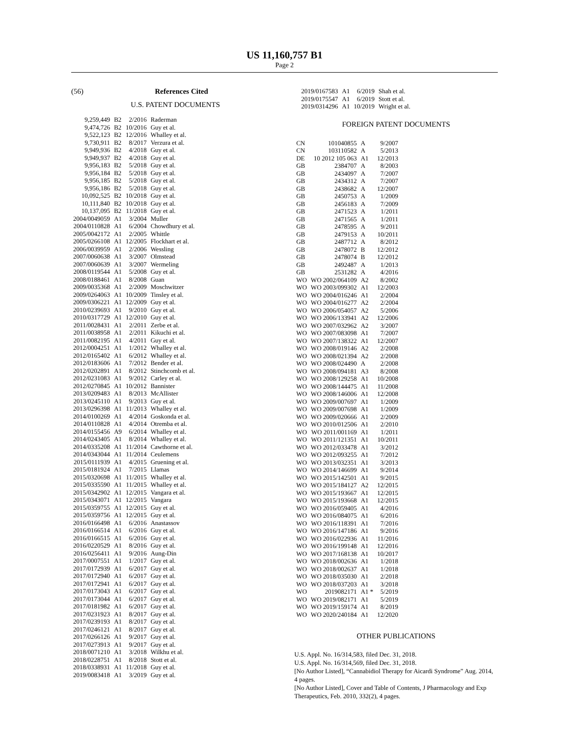US 11,160,757 B1
Page 2
(56) References Cited
U.S. PATENT DOCUMENTS
| 9,259,449 | B2 | 2/2016 | Raderman |
| 9,474,726 | B2 | 10/2016 | Guy et al. |
| 9,522,123 | B2 | 12/2016 | Whalley et al. |
| 9,730,911 | B2 | 8/2017 | Verzura et al. |
| 9,949,936 | B2 | 4/2018 | Guy et al. |
| 9,949,937 | B2 | 4/2018 | Guy et al. |
| 9,956,183 | B2 | 5/2018 | Guy et al. |
| 9,956,184 | B2 | 5/2018 | Guy et al. |
| 9,956,185 | B2 | 5/2018 | Guy et al. |
| 9,956,186 | B2 | 5/2018 | Guy et al. |
| 10,092,525 | B2 | 10/2018 | Guy et al. |
| 10,111,840 | B2 | 10/2018 | Guy et al. |
| 10,137,095 | B2 | 11/2018 | Guy et al. |
| 2004/0049059 | A1 | 3/2004 | Muller |
| 2004/0110828 | A1 | 6/2004 | Chowdhury et al. |
| 2005/0042172 | A1 | 2/2005 | Whittle |
| 2005/0266108 | A1 | 12/2005 | Flockhart et al. |
| 2006/0039959 | A1 | 2/2006 | Wessling |
| 2007/0060638 | A1 | 3/2007 | Olmstead |
| 2007/0060639 | A1 | 3/2007 | Wermeling |
| 2008/0119544 | A1 | 5/2008 | Guy et al. |
| 2008/0188461 | A1 | 8/2008 | Guan |
| 2009/0035368 | A1 | 2/2009 | Moschwitzer |
| 2009/0264063 | A1 | 10/2009 | Tinsley et al. |
| 2009/0306221 | A1 | 12/2009 | Guy et al. |
| 2010/0239693 | A1 | 9/2010 | Guy et al. |
| 2010/0317729 | A1 | 12/2010 | Guy et al. |
| 2011/0028431 | A1 | 2/2011 | Zerbe et al. |
| 2011/0038958 | A1 | 2/2011 | Kikuchi et al. |
| 2011/0082195 | A1 | 4/2011 | Guy et al. |
| 2012/0004251 | A1 | 1/2012 | Whalley et al. |
| 2012/0165402 | A1 | 6/2012 | Whalley et al. |
| 2012/0183606 | A1 | 7/2012 | Bender et al. |
| 2012/0202891 | A1 | 8/2012 | Stinchcomb et al. |
| 2012/0231083 | A1 | 9/2012 | Carley et al. |
| 2012/0270845 | A1 | 10/2012 | Bannister |
| 2013/0209483 | A1 | 8/2013 | McAllister |
| 2013/0245110 | A1 | 9/2013 | Guy et al. |
| 2013/0296398 | A1 | 11/2013 | Whalley et al. |
| 2014/0100269 | A1 | 4/2014 | Goskonda et al. |
| 2014/0110828 | A1 | 4/2014 | Otremba et al. |
| 2014/0155456 | A9 | 6/2014 | Whalley et al. |
| 2014/0243405 | A1 | 8/2014 | Whalley et al. |
| 2014/0335208 | A1 | 11/2014 | Cawthorne et al. |
| 2014/0343044 | A1 | 11/2014 | Ceulemens |
| 2015/0111939 | A1 | 4/2015 | Gruening et al. |
| 2015/0181924 | A1 | 7/2015 | Llamas |
| 2015/0320698 | A1 | 11/2015 | Whalley et al. |
| 2015/0335590 | A1 | 11/2015 | Whalley et al. |
| 2015/0342902 | A1 | 12/2015 | Vangara et al. |
| 2015/0343071 | A1 | 12/2015 | Vangara |
| 2015/0359755 | A1 | 12/2015 | Guy et al. |
| 2015/0359756 | A1 | 12/2015 | Guy et al. |
| 2016/0166498 | A1 | 6/2016 | Anastassov |
| 2016/0166514 | A1 | 6/2016 | Guy et al. |
| 2016/0166515 | A1 | 6/2016 | Guy et al. |
| 2016/0220529 | A1 | 8/2016 | Guy et al. |
| 2016/0256411 | A1 | 9/2016 | Aung-Din |
| 2017/0007551 | A1 | 1/2017 | Guy et al. |
| 2017/0172939 | A1 | 6/2017 | Guy et al. |
| 2017/0172940 | A1 | 6/2017 | Guy et al. |
| 2017/0172941 | A1 | 6/2017 | Guy et al. |
| 2017/0173043 | A1 | 6/2017 | Guy et al. |
| 2017/0173044 | A1 | 6/2017 | Guy et al. |
| 2017/0181982 | A1 | 6/2017 | Guy et al. |
| 2017/0231923 | A1 | 8/2017 | Guy et al. |
| 2017/0239193 | A1 | 8/2017 | Guy et al. |
| 2017/0246121 | A1 | 8/2017 | Guy et al. |
| 2017/0266126 | A1 | 9/2017 | Guy et al. |
| 2017/0273913 | A1 | 9/2017 | Guy et al. |
| 2018/0071210 | A1 | 3/2018 | Wilkhu et al. |
| 2018/0228751 | A1 | 8/2018 | Stott et al. |
| 2018/0338931 | A1 | 11/2018 | Guy et al. |
| 2019/0083418 | A1 | 3/2019 | Guy et al. |
| 2019/0167583 | A1 | 6/2019 | Shah et al. |
| 2019/0175547 | A1 | 6/2019 | Stott et al. |
| 2019/0314296 | A1 | 10/2019 | Wright et al. |
FOREIGN PATENT DOCUMENTS
| CN | 101040855 | A | 9/2007 |
| CN | 103110582 | A | 5/2013 |
| DE | 10 2012 105 063 | A1 | 12/2013 |
| GB | 2384707 | A | 8/2003 |
| GB | 2434097 | A | 7/2007 |
| GB | 2434312 | A | 7/2007 |
| GB | 2438682 | A | 12/2007 |
| GB | 2450753 | A | 1/2009 |
| GB | 2456183 | A | 7/2009 |
| GB | 2471523 | A | 1/2011 |
| GB | 2471565 | A | 1/2011 |
| GB | 2478595 | A | 9/2011 |
| GB | 2479153 | A | 10/2011 |
| GB | 2487712 | A | 8/2012 |
| GB | 2478072 | B | 12/2012 |
| GB | 2478074 | B | 12/2012 |
| GB | 2492487 | A | 1/2013 |
| GB | 2531282 | A | 4/2016 |
| WO | WO 2002/064109 | A2 | 8/2002 |
| WO | WO 2003/099302 | A1 | 12/2003 |
| WO | WO 2004/016246 | A1 | 2/2004 |
| WO | WO 2004/016277 | A2 | 2/2004 |
| WO | WO 2006/054057 | A2 | 5/2006 |
| WO | WO 2006/133941 | A2 | 12/2006 |
| WO | WO 2007/032962 | A2 | 3/2007 |
| WO | WO 2007/083098 | A1 | 7/2007 |
| WO | WO 2007/138322 | A1 | 12/2007 |
| WO | WO 2008/019146 | A2 | 2/2008 |
| WO | WO 2008/021394 | A2 | 2/2008 |
| WO | WO 2008/024490 | A | 2/2008 |
| WO | WO 2008/094181 | A3 | 8/2008 |
| WO | WO 2008/129258 | A1 | 10/2008 |
| WO | WO 2008/144475 | A1 | 11/2008 |
| WO | WO 2008/146006 | A1 | 12/2008 |
| WO | WO 2009/007697 | A1 | 1/2009 |
| WO | WO 2009/007698 | A1 | 1/2009 |
| WO | WO 2009/020666 | A1 | 2/2009 |
| WO | WO 2010/012506 | A1 | 2/2010 |
| WO | WO 2011/001169 | A1 | 1/2011 |
| WO | WO 2011/121351 | A1 | 10/2011 |
| WO | WO 2012/033478 | A1 | 3/2012 |
| WO | WO 2012/093255 | A1 | 7/2012 |
| WO | WO 2013/032351 | A1 | 3/2013 |
| WO | WO 2014/146699 | A1 | 9/2014 |
| WO | WO 2015/142501 | A1 | 9/2015 |
| WO | WO 2015/184127 | A2 | 12/2015 |
| WO | WO 2015/193667 | A1 | 12/2015 |
| WO | WO 2015/193668 | A1 | 12/2015 |
| WO | WO 2016/059405 | A1 | 4/2016 |
| WO | WO 2016/084075 | A1 | 6/2016 |
| WO | WO 2016/118391 | A1 | 7/2016 |
| WO | WO 2016/147186 | A1 | 9/2016 |
| WO | WO 2016/022936 | A1 | 11/2016 |
| WO | WO 2016/199148 | A1 | 12/2016 |
| WO | WO 2017/168138 | A1 | 10/2017 |
| WO | WO 2018/002636 | A1 | 1/2018 |
| WO | WO 2018/002637 | A1 | 1/2018 |
| WO | WO 2018/035030 | A1 | 2/2018 |
| WO | WO 2018/037203 | A1 | 3/2018 |
| WO | 2019082171 | A1 * | 5/2019 |
| WO | WO 2019/082171 | A1 | 5/2019 |
| WO | WO 2019/159174 | A1 | 8/2019 |
| WO | WO 2020/240184 | A1 | 12/2020 |
OTHER PUBLICATIONS
U.S. Appl. No. 16/314,583, filed Dec. 31, 2018.
U.S. Appl. No. 16/314,569, filed Dec. 31, 2018.
[No Author Listed], “Cannabidiol Therapy for Aicardi Syndrome” Aug. 2014, 4 pages.
[No Author Listed], Cover and Table of Contents, J Pharmacology and Exp Therapeutics, Feb. 2010, 332(2), 4 pages.